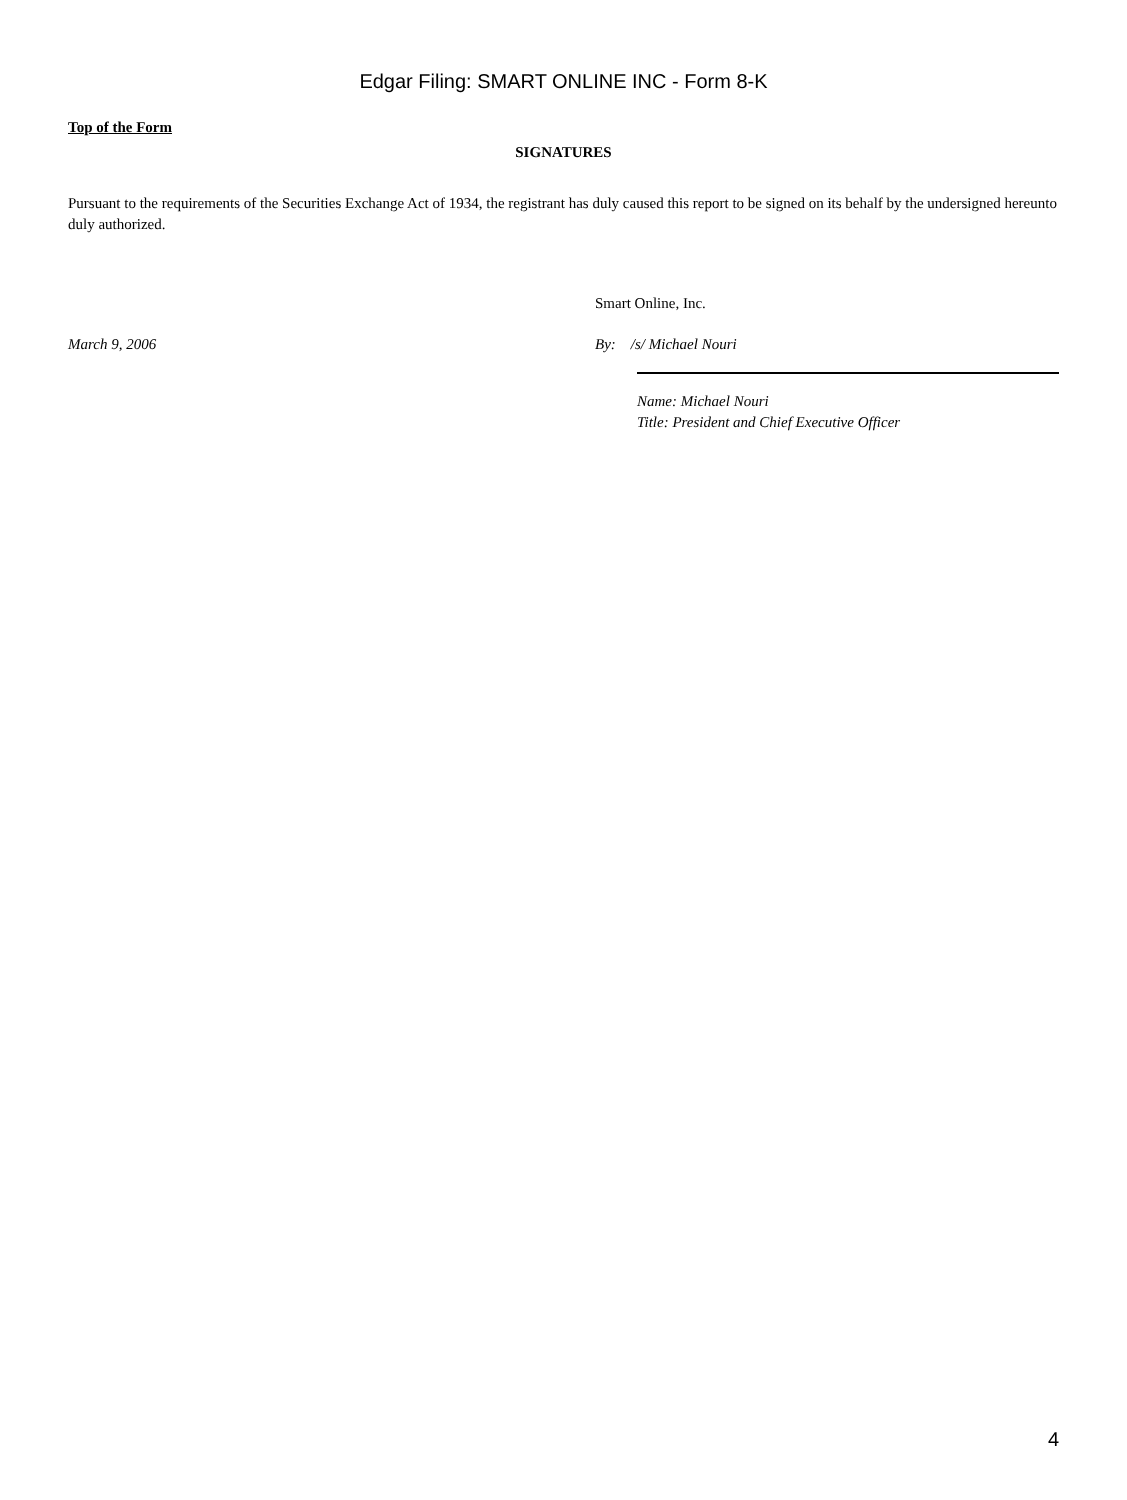Edgar Filing: SMART ONLINE INC - Form 8-K
Top of the Form
SIGNATURES
Pursuant to the requirements of the Securities Exchange Act of 1934, the registrant has duly caused this report to be signed on its behalf by the undersigned hereunto duly authorized.
Smart Online, Inc.
March 9, 2006 By: /s/ Michael Nouri
Name: Michael Nouri
Title: President and Chief Executive Officer
4